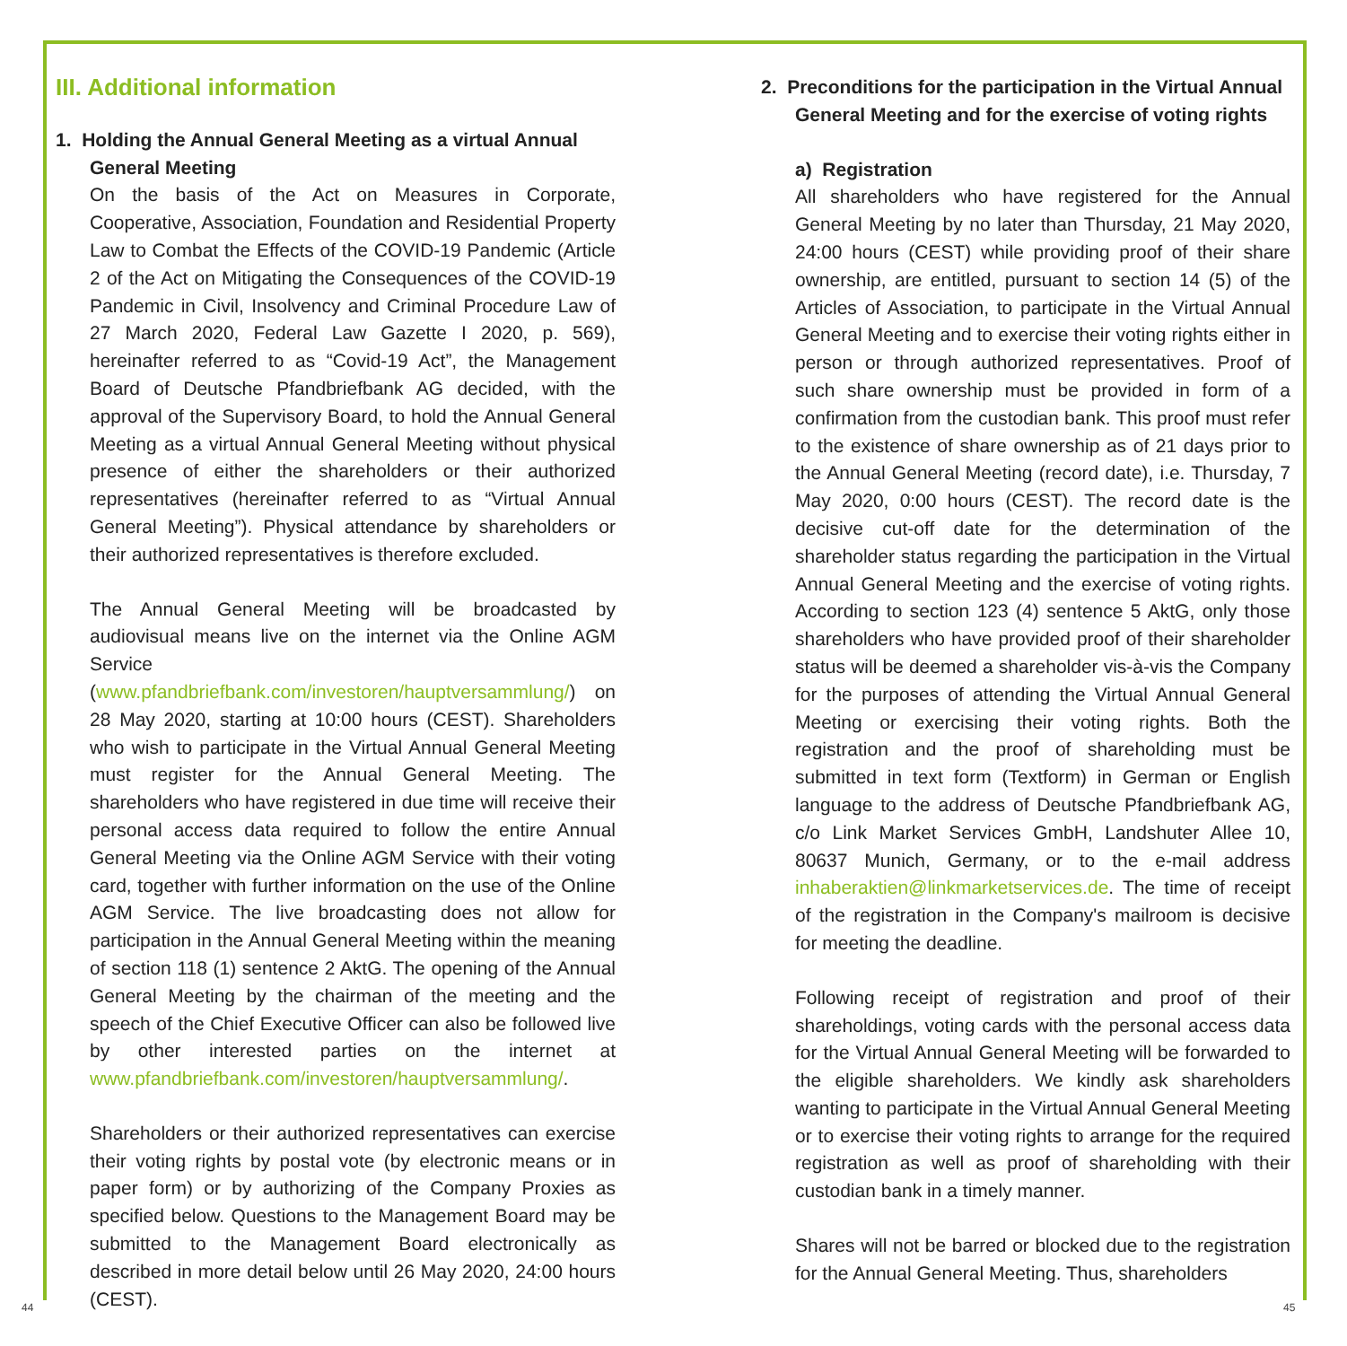III. Additional information
1. Holding the Annual General Meeting as a virtual Annual
General Meeting
On the basis of the Act on Measures in Corporate, Cooperative, Association, Foundation and Residential Property Law to Combat the Effects of the COVID-19 Pandemic (Article 2 of the Act on Mitigating the Consequences of the COVID-19 Pandemic in Civil, Insolvency and Criminal Procedure Law of 27 March 2020, Federal Law Gazette I 2020, p. 569), hereinafter referred to as “Covid-19 Act”, the Management Board of Deutsche Pfandbriefbank AG decided, with the approval of the Supervisory Board, to hold the Annual General Meeting as a virtual Annual General Meeting without physical presence of either the shareholders or their authorized representatives (hereinafter referred to as “Virtual Annual General Meeting”). Physical attendance by shareholders or their authorized representatives is therefore excluded.
The Annual General Meeting will be broadcasted by audiovisual means live on the internet via the Online AGM Service (www.pfandbriefbank.com/investoren/hauptversammlung/) on 28 May 2020, starting at 10:00 hours (CEST). Shareholders who wish to participate in the Virtual Annual General Meeting must register for the Annual General Meeting. The shareholders who have registered in due time will receive their personal access data required to follow the entire Annual General Meeting via the Online AGM Service with their voting card, together with further information on the use of the Online AGM Service. The live broadcasting does not allow for participation in the Annual General Meeting within the meaning of section 118 (1) sentence 2 AktG. The opening of the Annual General Meeting by the chairman of the meeting and the speech of the Chief Executive Officer can also be followed live by other interested parties on the internet at www.pfandbriefbank.com/investoren/hauptversammlung/.
Shareholders or their authorized representatives can exercise their voting rights by postal vote (by electronic means or in paper form) or by authorizing of the Company Proxies as specified below. Questions to the Management Board may be submitted to the Management Board electronically as described in more detail below until 26 May 2020, 24:00 hours (CEST).
2. Preconditions for the participation in the Virtual Annual
General Meeting and for the exercise of voting rights
a) Registration
All shareholders who have registered for the Annual General Meeting by no later than Thursday, 21 May 2020, 24:00 hours (CEST) while providing proof of their share ownership, are entitled, pursuant to section 14 (5) of the Articles of Association, to participate in the Virtual Annual General Meeting and to exercise their voting rights either in person or through authorized representatives. Proof of such share ownership must be provided in form of a confirmation from the custodian bank. This proof must refer to the existence of share ownership as of 21 days prior to the Annual General Meeting (record date), i.e. Thursday, 7 May 2020, 0:00 hours (CEST). The record date is the decisive cut-off date for the determination of the shareholder status regarding the participation in the Virtual Annual General Meeting and the exercise of voting rights. According to section 123 (4) sentence 5 AktG, only those shareholders who have provided proof of their shareholder status will be deemed a shareholder vis-à-vis the Company for the purposes of attending the Virtual Annual General Meeting or exercising their voting rights. Both the registration and the proof of shareholding must be submitted in text form (Textform) in German or English language to the address of Deutsche Pfandbriefbank AG, c/o Link Market Services GmbH, Landshuter Allee 10, 80637 Munich, Germany, or to the e-mail address inhaberaktien@linkmarketservices.de. The time of receipt of the registration in the Company's mailroom is decisive for meeting the deadline.
Following receipt of registration and proof of their shareholdings, voting cards with the personal access data for the Virtual Annual General Meeting will be forwarded to the eligible shareholders. We kindly ask shareholders wanting to participate in the Virtual Annual General Meeting or to exercise their voting rights to arrange for the required registration as well as proof of shareholding with their custodian bank in a timely manner.
Shares will not be barred or blocked due to the registration for the Annual General Meeting. Thus, shareholders
44 45